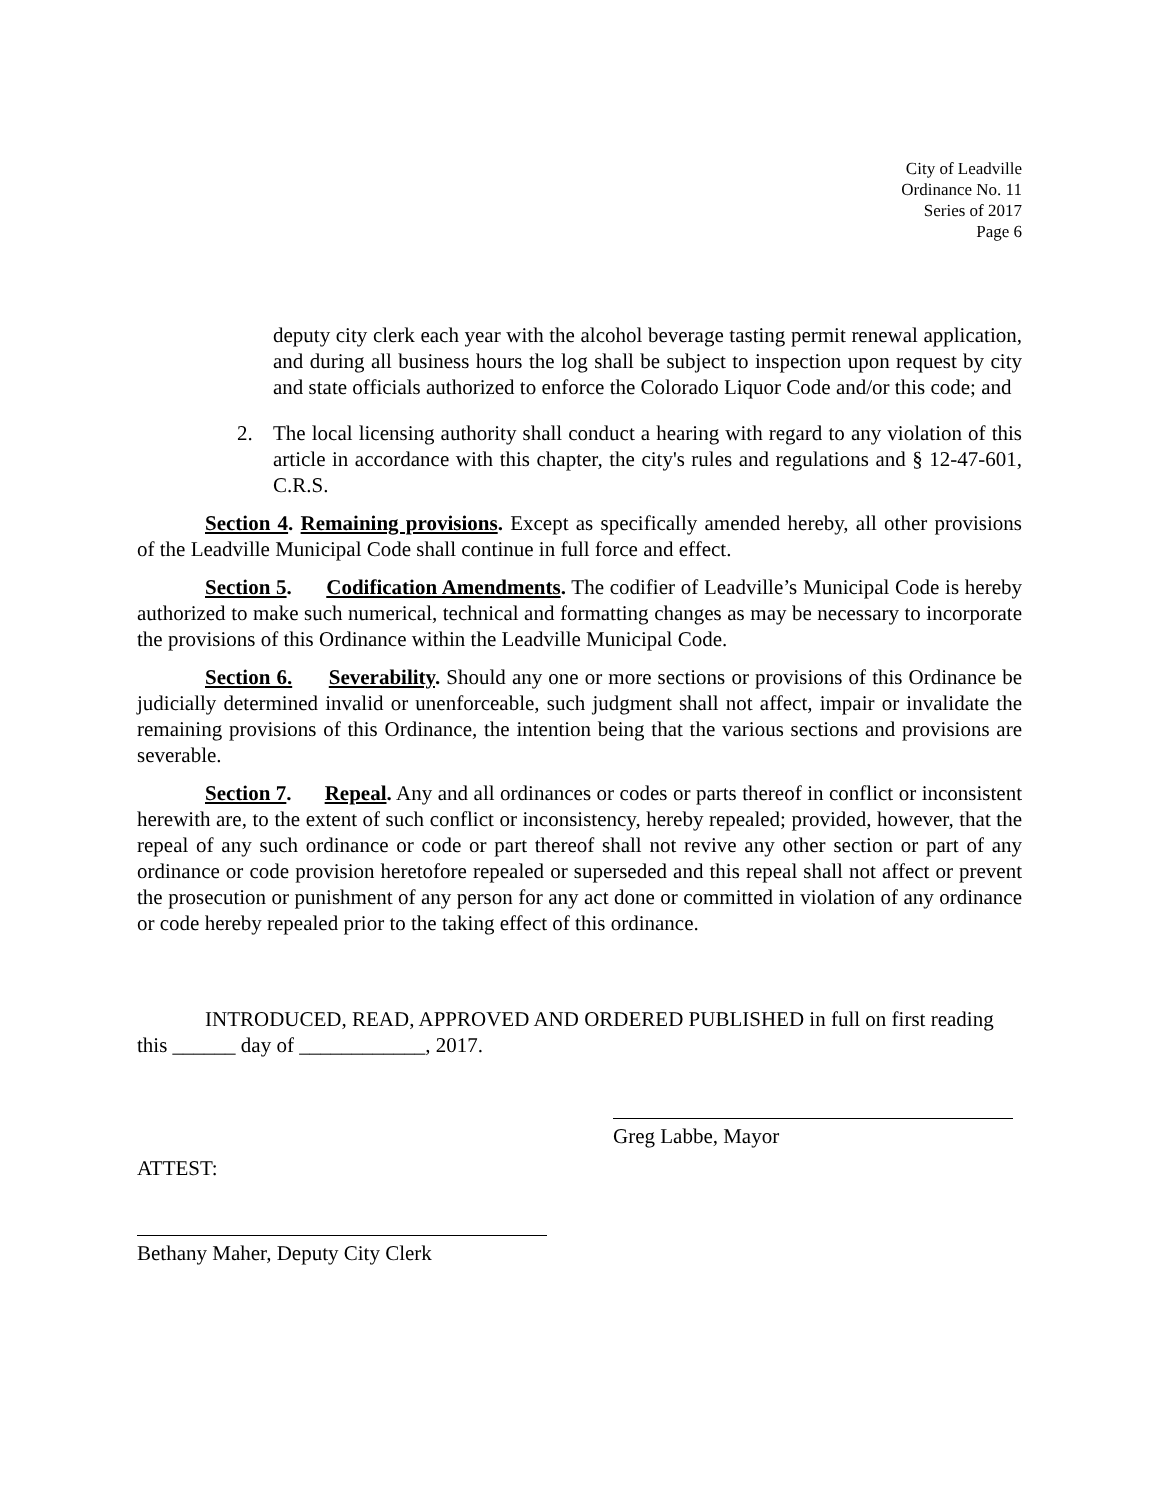City of Leadville
Ordinance No. 11
Series of 2017
Page 6
deputy city clerk each year with the alcohol beverage tasting permit renewal application, and during all business hours the log shall be subject to inspection upon request by city and state officials authorized to enforce the Colorado Liquor Code and/or this code; and
2. The local licensing authority shall conduct a hearing with regard to any violation of this article in accordance with this chapter, the city's rules and regulations and § 12-47-601, C.R.S.
Section 4. Remaining provisions. Except as specifically amended hereby, all other provisions of the Leadville Municipal Code shall continue in full force and effect.
Section 5. Codification Amendments. The codifier of Leadville’s Municipal Code is hereby authorized to make such numerical, technical and formatting changes as may be necessary to incorporate the provisions of this Ordinance within the Leadville Municipal Code.
Section 6. Severability. Should any one or more sections or provisions of this Ordinance be judicially determined invalid or unenforceable, such judgment shall not affect, impair or invalidate the remaining provisions of this Ordinance, the intention being that the various sections and provisions are severable.
Section 7. Repeal. Any and all ordinances or codes or parts thereof in conflict or inconsistent herewith are, to the extent of such conflict or inconsistency, hereby repealed; provided, however, that the repeal of any such ordinance or code or part thereof shall not revive any other section or part of any ordinance or code provision heretofore repealed or superseded and this repeal shall not affect or prevent the prosecution or punishment of any person for any act done or committed in violation of any ordinance or code hereby repealed prior to the taking effect of this ordinance.
INTRODUCED, READ, APPROVED AND ORDERED PUBLISHED in full on first reading this ______ day of ____________, 2017.
Greg Labbe, Mayor
ATTEST:
Bethany Maher, Deputy City Clerk